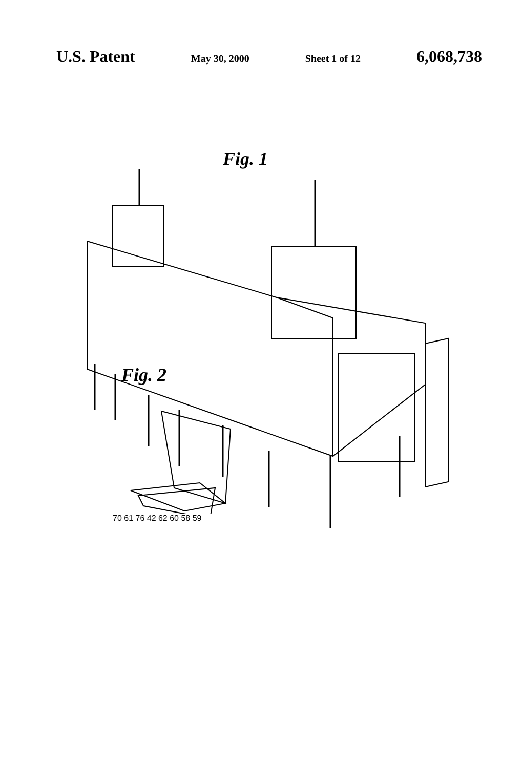U.S. Patent May 30, 2000 Sheet 1 of 12 6,068,738
Fig. 1
22 24 26 49 10 49 16 20 21 25 14 11 29 12 32 15 55 28 17 31 13 18 30 19
Fig. 2
70 61 76 42 62 60 58 59